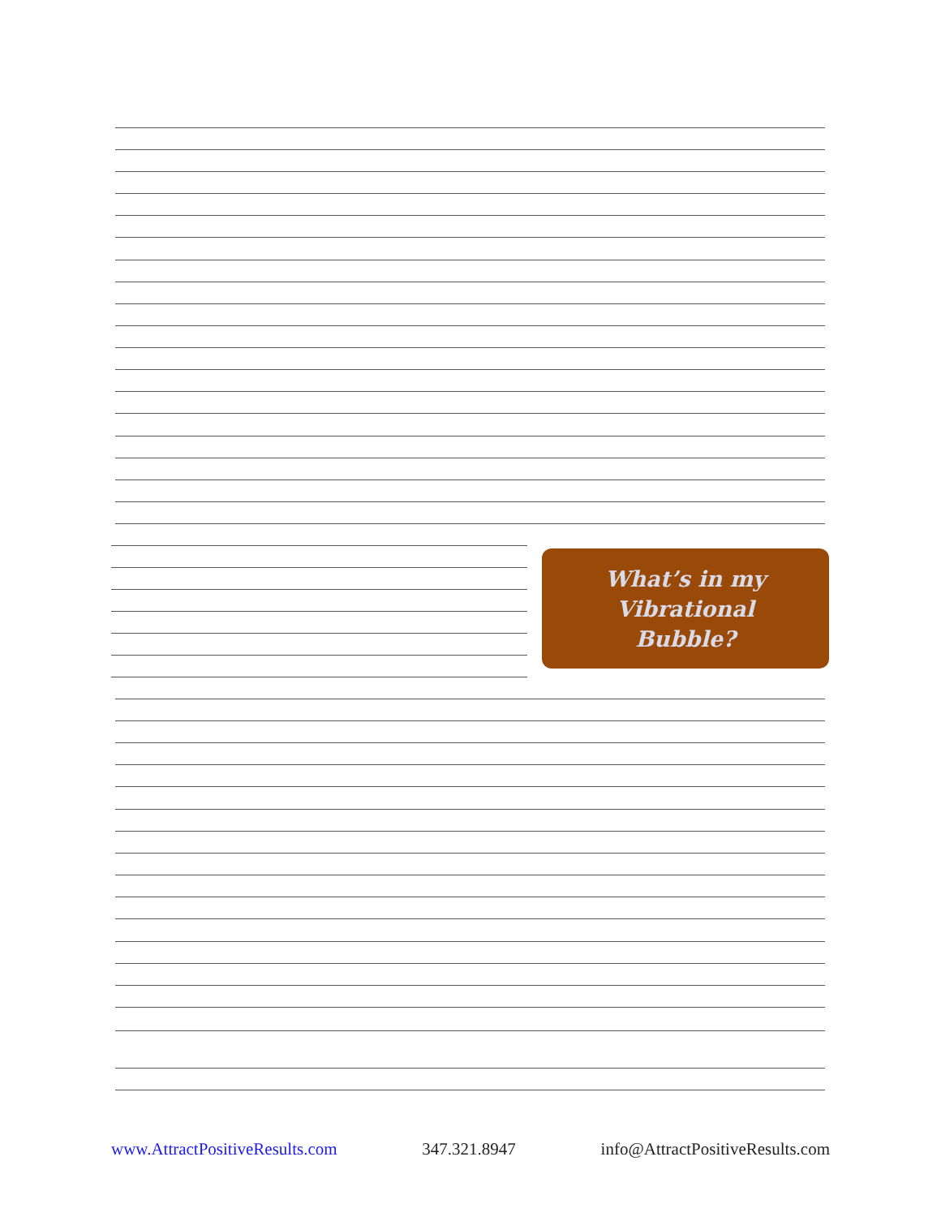What’s in my Vibrational
Bubble?
www.AttractPositiveResults.com 347.321.8947 info@AttractPositiveResults.com